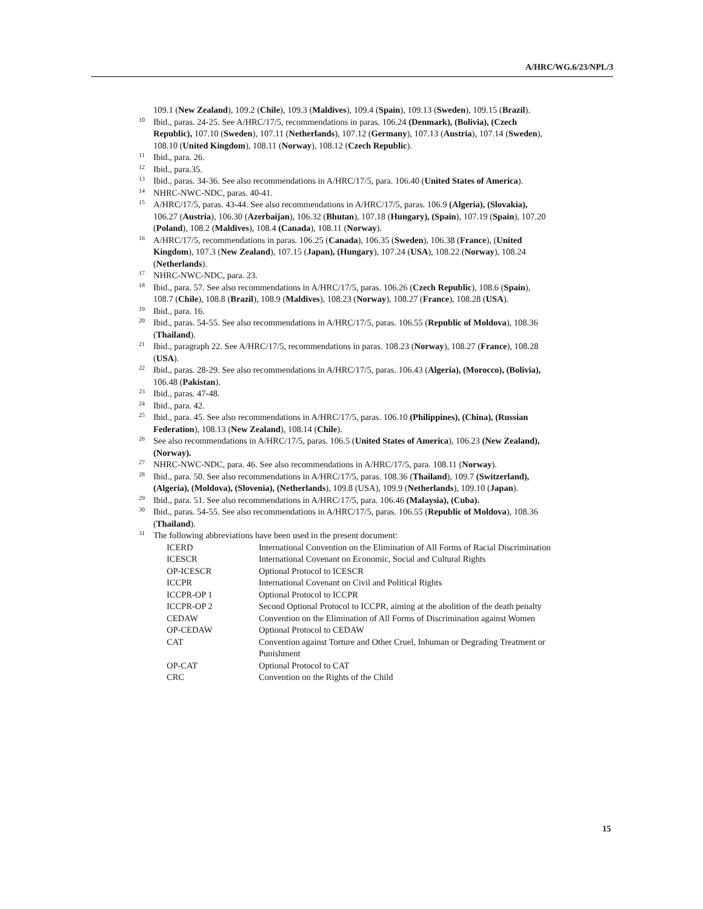A/HRC/WG.6/23/NPL/3
109.1 (New Zealand), 109.2 (Chile), 109.3 (Maldives), 109.4 (Spain), 109.13 (Sweden), 109.15 (Brazil).
<sup>10</sup> Ibid., paras. 24-25. See A/HRC/17/5, recommendations in paras. 106.24 (Denmark), (Bolivia), (Czech Republic), 107.10 (Sweden), 107.11 (Netherlands), 107.12 (Germany), 107.13 (Austria), 107.14 (Sweden), 108.10 (United Kingdom), 108.11 (Norway), 108.12 (Czech Republic).
<sup>11</sup> Ibid., para. 26.
<sup>12</sup> Ibid., para.35.
<sup>13</sup> Ibid., paras. 34-36. See also recommendations in A/HRC/17/5, para. 106.40 (United States of America).
<sup>14</sup>NHRC-NWC-NDC, paras. 40-41.
<sup>15</sup> A/HRC/17/5, paras. 43-44. See also recommendations in A/HRC/17/5, paras. 106.9 (Algeria), (Slovakia), 106.27 (Austria), 106.30 (Azerbaijan), 106.32 (Bhutan), 107.18 (Hungary), (Spain), 107.19 (Spain), 107.20 (Poland), 108.2 (Maldives), 108.4 (Canada), 108.11 (Norway).
<sup>16</sup> A/HRC/17/5, recommendations in paras. 106.25 (Canada), 106.35 (Sweden), 106.38 (France), (United Kingdom), 107.3 (New Zealand), 107.15 (Japan), (Hungary), 107.24 (USA), 108.22 (Norway), 108.24 (Netherlands).
<sup>17</sup>NHRC-NWC-NDC, para. 23.
<sup>18</sup> Ibid., para. 57. See also recommendations in A/HRC/17/5, paras. 106.26 (Czech Republic), 108.6 (Spain), 108.7 (Chile), 108.8 (Brazil), 108.9 (Maldives), 108.23 (Norway), 108.27 (France), 108.28 (USA).
<sup>19</sup> Ibid., para. 16.
<sup>20</sup> Ibid., paras. 54-55. See also recommendations in A/HRC/17/5, paras. 106.55 (Republic of Moldova), 108.36 (Thailand).
<sup>21</sup> Ibid., paragraph 22. See A/HRC/17/5, recommendations in paras. 108.23 (Norway), 108.27 (France), 108.28 (USA).
<sup>22</sup> Ibid., paras. 28-29. See also recommendations in A/HRC/17/5, paras. 106.43 (Algeria), (Morocco), (Bolivia), 106.48 (Pakistan).
<sup>23</sup> Ibid., paras. 47-48.
<sup>24</sup> Ibid., para. 42.
<sup>25</sup> Ibid., para. 45. See also recommendations in A/HRC/17/5, paras. 106.10 (Philippines), (China), (Russian Federation), 108.13 (New Zealand), 108.14 (Chile).
<sup>26</sup> See also recommendations in A/HRC/17/5, paras. 106.5 (United States of America), 106.23 (New Zealand), (Norway).
<sup>27</sup>NHRC-NWC-NDC, para. 46. See also recommendations in A/HRC/17/5, para. 108.11 (Norway).
<sup>28</sup> Ibid., para. 50. See also recommendations in A/HRC/17/5, paras. 108.36 (Thailand), 109.7 (Switzerland), (Algeria), (Moldova), (Slovenia), (Netherlands), 109.8 (USA), 109.9 (Netherlands), 109.10 (Japan).
<sup>29</sup> Ibid., para. 51. See also recommendations in A/HRC/17/5, para. 106.46 (Malaysia), (Cuba).
<sup>30</sup> Ibid., paras. 54-55. See also recommendations in A/HRC/17/5, paras. 106.55 (Republic of Moldova), 108.36 (Thailand).
<sup>31</sup> The following abbreviations have been used in the present document:
| ICERD | International Convention on the Elimination of All Forms of Racial Discrimination |
| ICESCR | International Covenant on Economic, Social and Cultural Rights |
| OP-ICESCR | Optional Protocol to ICESCR |
| ICCPR | International Covenant on Civil and Political Rights |
| ICCPR-OP 1 | Optional Protocol to ICCPR |
| ICCPR-OP 2 | Second Optional Protocol to ICCPR, aiming at the abolition of the death penalty |
| CEDAW | Convention on the Elimination of All Forms of Discrimination against Women |
| OP-CEDAW | Optional Protocol to CEDAW |
| CAT | Convention against Torture and Other Cruel, Inhuman or Degrading Treatment or Punishment |
| OP-CAT | Optional Protocol to CAT |
| CRC | Convention on the Rights of the Child |
15